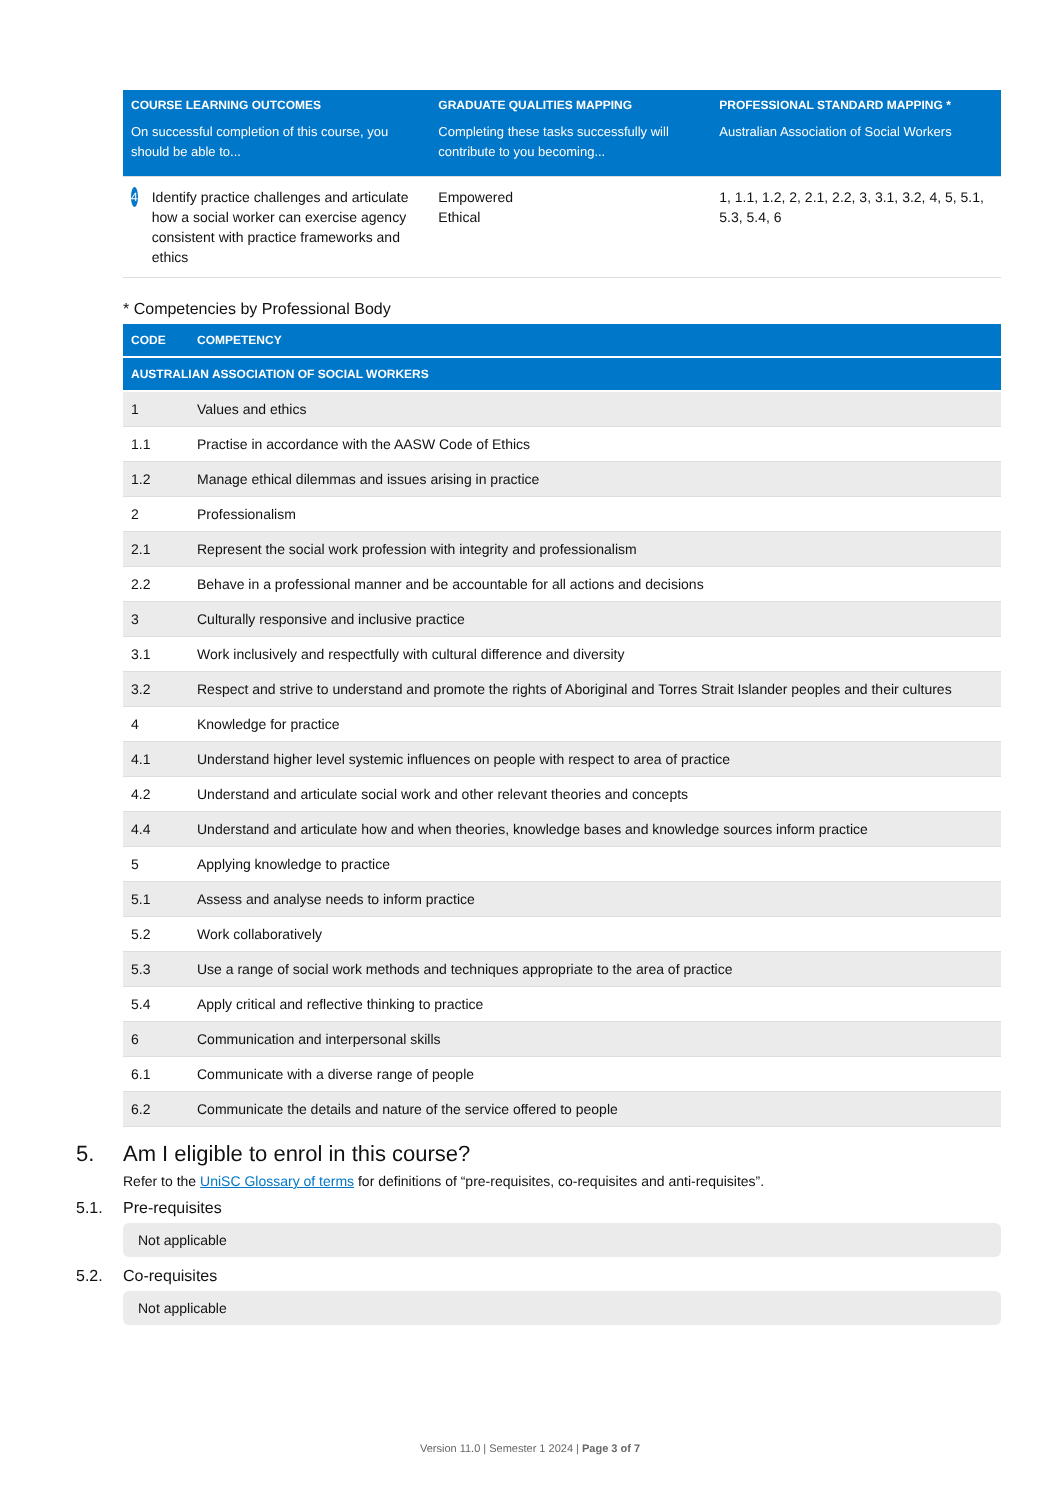| COURSE LEARNING OUTCOMES | GRADUATE QUALITIES MAPPING | PROFESSIONAL STANDARD MAPPING * |
| --- | --- | --- |
| On successful completion of this course, you should be able to... | Completing these tasks successfully will contribute to you becoming... | Australian Association of Social Workers |
| 4 Identify practice challenges and articulate how a social worker can exercise agency consistent with practice frameworks and ethics | Empowered Ethical | 1, 1.1, 1.2, 2, 2.1, 2.2, 3, 3.1, 3.2, 4, 5, 5.1, 5.3, 5.4, 6 |
* Competencies by Professional Body
| CODE | COMPETENCY |
| --- | --- |
| AUSTRALIAN ASSOCIATION OF SOCIAL WORKERS | |
| 1 | Values and ethics |
| 1.1 | Practise in accordance with the AASW Code of Ethics |
| 1.2 | Manage ethical dilemmas and issues arising in practice |
| 2 | Professionalism |
| 2.1 | Represent the social work profession with integrity and professionalism |
| 2.2 | Behave in a professional manner and be accountable for all actions and decisions |
| 3 | Culturally responsive and inclusive practice |
| 3.1 | Work inclusively and respectfully with cultural difference and diversity |
| 3.2 | Respect and strive to understand and promote the rights of Aboriginal and Torres Strait Islander peoples and their cultures |
| 4 | Knowledge for practice |
| 4.1 | Understand higher level systemic influences on people with respect to area of practice |
| 4.2 | Understand and articulate social work and other relevant theories and concepts |
| 4.4 | Understand and articulate how and when theories, knowledge bases and knowledge sources inform practice |
| 5 | Applying knowledge to practice |
| 5.1 | Assess and analyse needs to inform practice |
| 5.2 | Work collaboratively |
| 5.3 | Use a range of social work methods and techniques appropriate to the area of practice |
| 5.4 | Apply critical and reflective thinking to practice |
| 6 | Communication and interpersonal skills |
| 6.1 | Communicate with a diverse range of people |
| 6.2 | Communicate the details and nature of the service offered to people |
5. Am I eligible to enrol in this course?
Refer to the UniSC Glossary of terms for definitions of “pre-requisites, co-requisites and anti-requisites”.
5.1. Pre-requisites
Not applicable
5.2. Co-requisites
Not applicable
Version 11.0 | Semester 1 2024 | Page 3 of 7